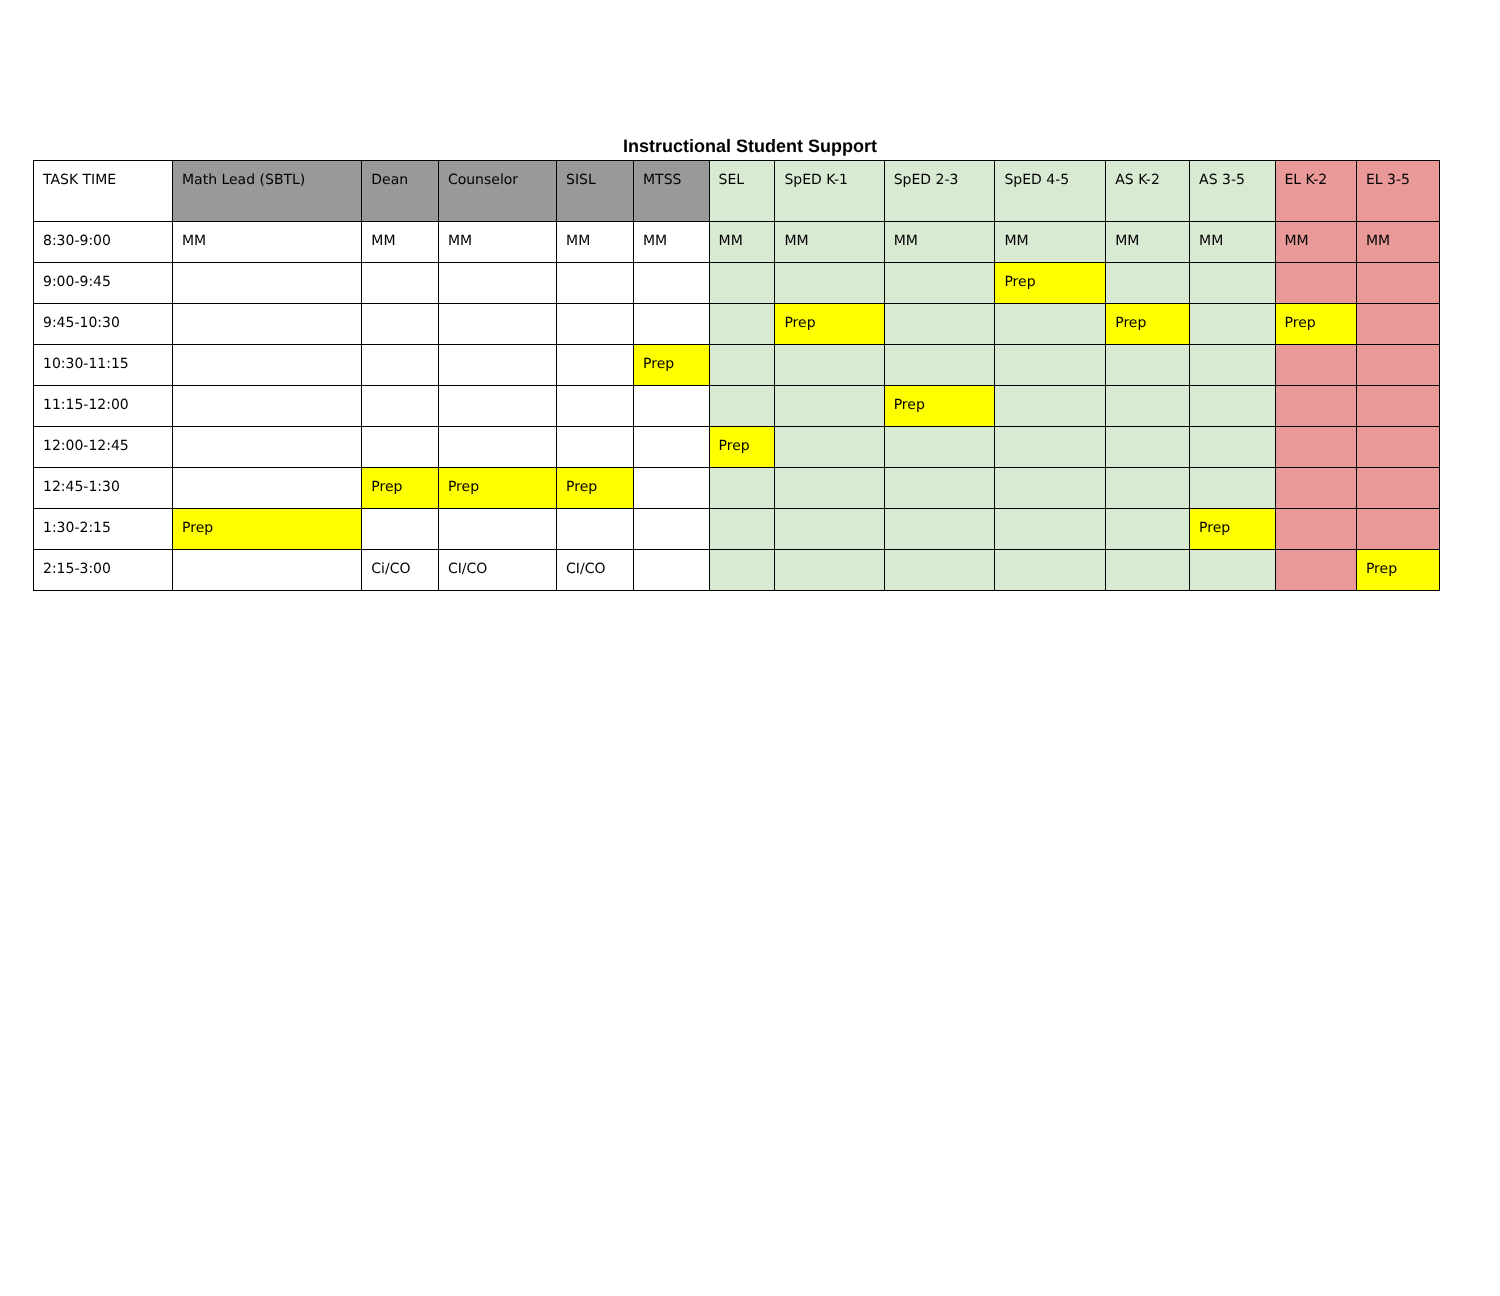Instructional Student Support
| TASK TIME | Math Lead (SBTL) | Dean | Counselor | SISL | MTSS | SEL | SpED K-1 | SpED 2-3 | SpED 4-5 | AS K-2 | AS 3-5 | EL K-2 | EL 3-5 |
| --- | --- | --- | --- | --- | --- | --- | --- | --- | --- | --- | --- | --- | --- |
| 8:30-9:00 | MM | MM | MM | MM | MM | MM | MM | MM | MM | MM | MM | MM | MM |
| 9:00-9:45 | | | | | | | | | Prep | | | | |
| 9:45-10:30 | | | | | | | Prep | | | Prep | | Prep | |
| 10:30-11:15 | | | | | Prep | | | | | | | | |
| 11:15-12:00 | | | | | | | | Prep | | | | | |
| 12:00-12:45 | | | | | | Prep | | | | | | | |
| 12:45-1:30 | | Prep | Prep | Prep | | | | | | | | | |
| 1:30-2:15 | Prep | | | | | | | | | | Prep | | |
| 2:15-3:00 | | Ci/CO | CI/CO | CI/CO | | | | | | | | | Prep |